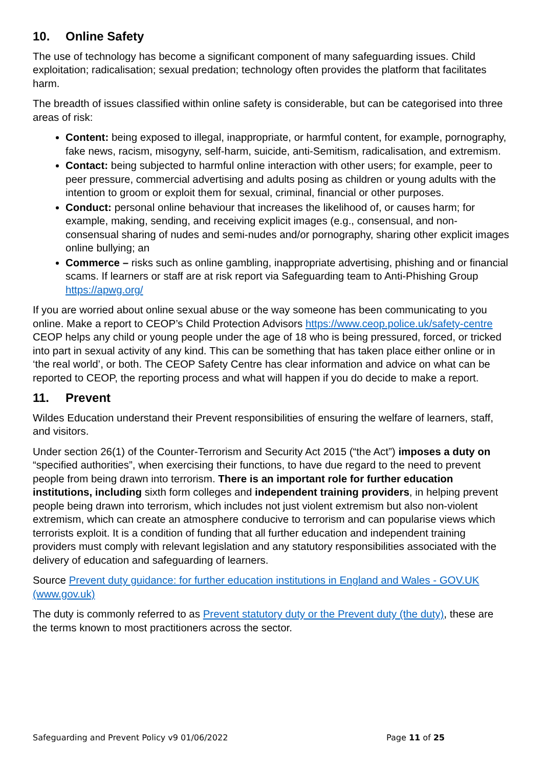10. Online Safety
The use of technology has become a significant component of many safeguarding issues. Child exploitation; radicalisation; sexual predation; technology often provides the platform that facilitates harm.
The breadth of issues classified within online safety is considerable, but can be categorised into three areas of risk:
Content: being exposed to illegal, inappropriate, or harmful content, for example, pornography, fake news, racism, misogyny, self-harm, suicide, anti-Semitism, radicalisation, and extremism.
Contact: being subjected to harmful online interaction with other users; for example, peer to peer pressure, commercial advertising and adults posing as children or young adults with the intention to groom or exploit them for sexual, criminal, financial or other purposes.
Conduct: personal online behaviour that increases the likelihood of, or causes harm; for example, making, sending, and receiving explicit images (e.g., consensual, and non-consensual sharing of nudes and semi-nudes and/or pornography, sharing other explicit images online bullying; an
Commerce – risks such as online gambling, inappropriate advertising, phishing and or financial scams. If learners or staff are at risk report via Safeguarding team to Anti-Phishing Group https://apwg.org/
If you are worried about online sexual abuse or the way someone has been communicating to you online. Make a report to CEOP’s Child Protection Advisors https://www.ceop.police.uk/safety-centre CEOP helps any child or young people under the age of 18 who is being pressured, forced, or tricked into part in sexual activity of any kind. This can be something that has taken place either online or in ‘the real world’, or both. The CEOP Safety Centre has clear information and advice on what can be reported to CEOP, the reporting process and what will happen if you do decide to make a report.
11. Prevent
Wildes Education understand their Prevent responsibilities of ensuring the welfare of learners, staff, and visitors.
Under section 26(1) of the Counter-Terrorism and Security Act 2015 (“the Act”) imposes a duty on “specified authorities”, when exercising their functions, to have due regard to the need to prevent people from being drawn into terrorism. There is an important role for further education institutions, including sixth form colleges and independent training providers, in helping prevent people being drawn into terrorism, which includes not just violent extremism but also non-violent extremism, which can create an atmosphere conducive to terrorism and can popularise views which terrorists exploit. It is a condition of funding that all further education and independent training providers must comply with relevant legislation and any statutory responsibilities associated with the delivery of education and safeguarding of learners.
Source Prevent duty guidance: for further education institutions in England and Wales - GOV.UK (www.gov.uk)
The duty is commonly referred to as Prevent statutory duty or the Prevent duty (the duty), these are the terms known to most practitioners across the sector.
Safeguarding and Prevent Policy v9 01/06/2022 Page 11 of 25